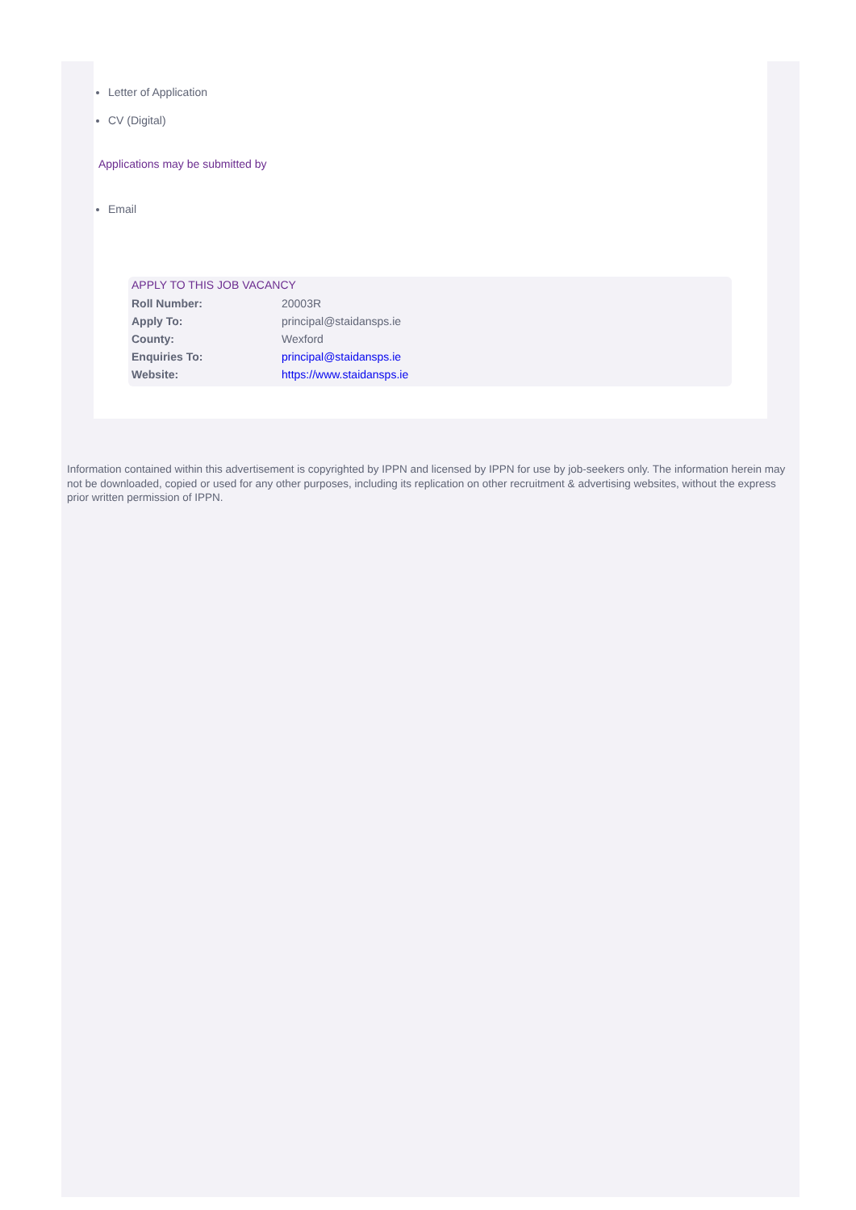Letter of Application
CV (Digital)
Applications may be submitted by
Email
APPLY TO THIS JOB VACANCY
| Roll Number: | 20003R |
| Apply To: | principal@staidansps.ie |
| County: | Wexford |
| Enquiries To: | principal@staidansps.ie |
| Website: | https://www.staidansps.ie |
Information contained within this advertisement is copyrighted by IPPN and licensed by IPPN for use by job-seekers only. The information herein may not be downloaded, copied or used for any other purposes, including its replication on other recruitment & advertising websites, without the express prior written permission of IPPN.